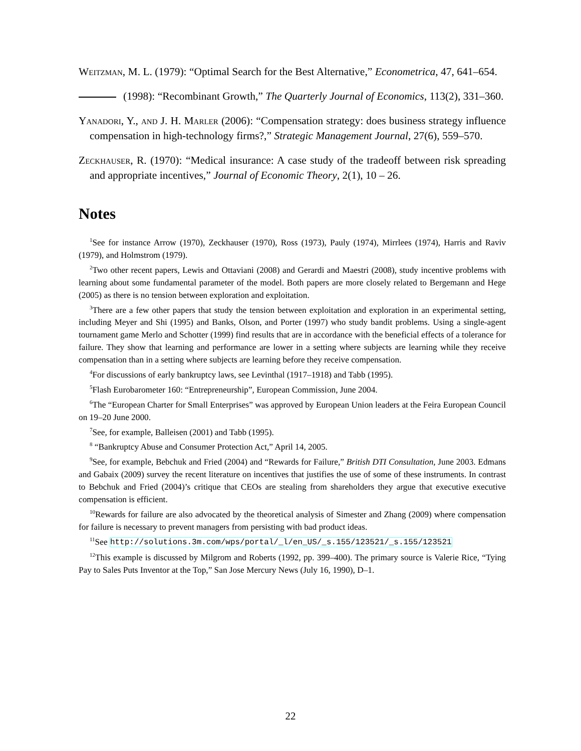Weitzman, M. L. (1979): “Optimal Search for the Best Alternative,” Econometrica, 47, 641–654.
(1998): “Recombinant Growth,” The Quarterly Journal of Economics, 113(2), 331–360.
Yanadori, Y., and J. H. Marler (2006): “Compensation strategy: does business strategy influence compensation in high-technology firms?,” Strategic Management Journal, 27(6), 559–570.
Zeckhauser, R. (1970): “Medical insurance: A case study of the tradeoff between risk spreading and appropriate incentives,” Journal of Economic Theory, 2(1), 10 – 26.
Notes
<sup>1</sup> See for instance Arrow (1970), Zeckhauser (1970), Ross (1973), Pauly (1974), Mirrlees (1974), Harris and Raviv (1979), and Holmstrom (1979).
<sup>2</sup> Two other recent papers, Lewis and Ottaviani (2008) and Gerardi and Maestri (2008), study incentive problems with learning about some fundamental parameter of the model. Both papers are more closely related to Bergemann and Hege (2005) as there is no tension between exploration and exploitation.
<sup>3</sup> There are a few other papers that study the tension between exploitation and exploration in an experimental setting, including Meyer and Shi (1995) and Banks, Olson, and Porter (1997) who study bandit problems. Using a single-agent tournament game Merlo and Schotter (1999) find results that are in accordance with the beneficial effects of a tolerance for failure. They show that learning and performance are lower in a setting where subjects are learning while they receive compensation than in a setting where subjects are learning before they receive compensation.
<sup>4</sup> For discussions of early bankruptcy laws, see Levinthal (1917–1918) and Tabb (1995).
<sup>5</sup> Flash Eurobarometer 160: “Entrepreneurship”, European Commission, June 2004.
<sup>6</sup> The “European Charter for Small Enterprises” was approved by European Union leaders at the Feira European Council on 19–20 June 2000.
<sup>7</sup> See, for example, Balleisen (2001) and Tabb (1995).
<sup>8</sup> “Bankruptcy Abuse and Consumer Protection Act,” April 14, 2005.
<sup>9</sup> See, for example, Bebchuk and Fried (2004) and “Rewards for Failure,” British DTI Consultation, June 2003. Edmans and Gabaix (2009) survey the recent literature on incentives that justifies the use of some of these instruments. In contrast to Bebchuk and Fried (2004)’s critique that CEOs are stealing from shareholders they argue that executive executive compensation is efficient.
<sup>10</sup> Rewards for failure are also advocated by the theoretical analysis of Simester and Zhang (2009) where compensation for failure is necessary to prevent managers from persisting with bad product ideas.
<sup>11</sup> See http://solutions.3m.com/wps/portal/_l/en_US/_s.155/123521/_s.155/123521
<sup>12</sup> This example is discussed by Milgrom and Roberts (1992, pp. 399–400). The primary source is Valerie Rice, “Tying Pay to Sales Puts Inventor at the Top,” San Jose Mercury News (July 16, 1990), D–1.
22